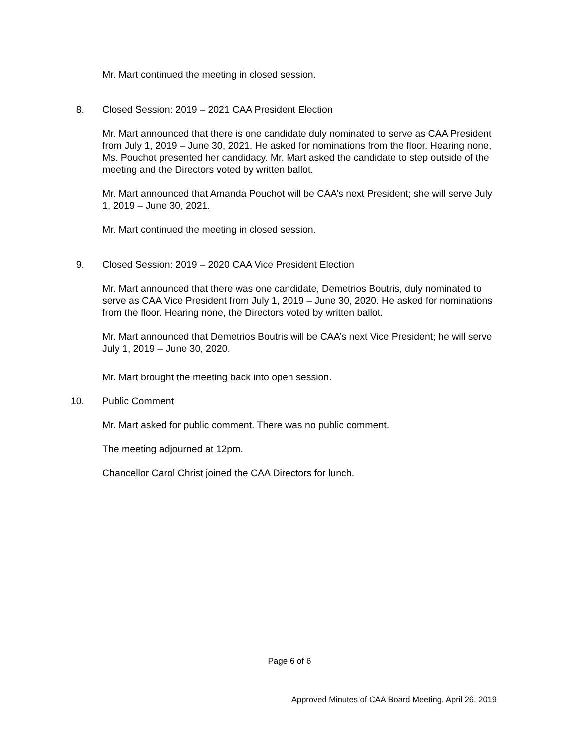Mr. Mart continued the meeting in closed session.
8. Closed Session: 2019 – 2021 CAA President Election
Mr. Mart announced that there is one candidate duly nominated to serve as CAA President from July 1, 2019 – June 30, 2021. He asked for nominations from the floor. Hearing none, Ms. Pouchot presented her candidacy. Mr. Mart asked the candidate to step outside of the meeting and the Directors voted by written ballot.
Mr. Mart announced that Amanda Pouchot will be CAA’s next President; she will serve July 1, 2019 – June 30, 2021.
Mr. Mart continued the meeting in closed session.
9. Closed Session: 2019 – 2020 CAA Vice President Election
Mr. Mart announced that there was one candidate, Demetrios Boutris, duly nominated to serve as CAA Vice President from July 1, 2019 – June 30, 2020. He asked for nominations from the floor. Hearing none, the Directors voted by written ballot.
Mr. Mart announced that Demetrios Boutris will be CAA’s next Vice President; he will serve July 1, 2019 – June 30, 2020.
Mr. Mart brought the meeting back into open session.
10. Public Comment
Mr. Mart asked for public comment. There was no public comment.
The meeting adjourned at 12pm.
Chancellor Carol Christ joined the CAA Directors for lunch.
Page 6 of 6
Approved Minutes of CAA Board Meeting, April 26, 2019